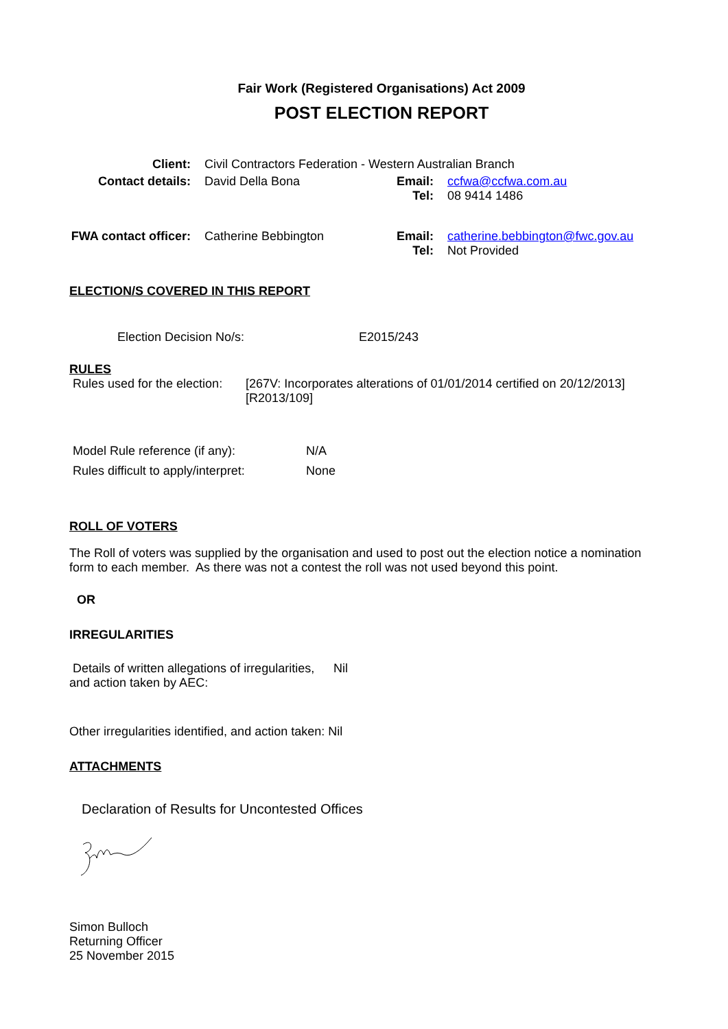Fair Work (Registered Organisations) Act 2009
POST ELECTION REPORT
| Client: | Civil Contractors Federation - Western Australian Branch | | |
| Contact details: | David Della Bona | Email: Tel: | ccfwa@ccfwa.com.au 08 9414 1486 |
| FWA contact officer: | Catherine Bebbington | Email: Tel: | catherine.bebbington@fwc.gov.au Not Provided |
ELECTION/S COVERED IN THIS REPORT
Election Decision No/s: E2015/243
RULES
Rules used for the election: [267V: Incorporates alterations of 01/01/2014 certified on 20/12/2013]
[R2013/109]
Model Rule reference (if any): N/A
Rules difficult to apply/interpret: None
ROLL OF VOTERS
The Roll of voters was supplied by the organisation and used to post out the election notice a nomination form to each member. As there was not a contest the roll was not used beyond this point.
OR
IRREGULARITIES
Details of written allegations of irregularities, and action taken by AEC: Nil
Other irregularities identified, and action taken: Nil
ATTACHMENTS
Declaration of Results for Uncontested Offices
Simon Bulloch
Returning Officer
25 November 2015